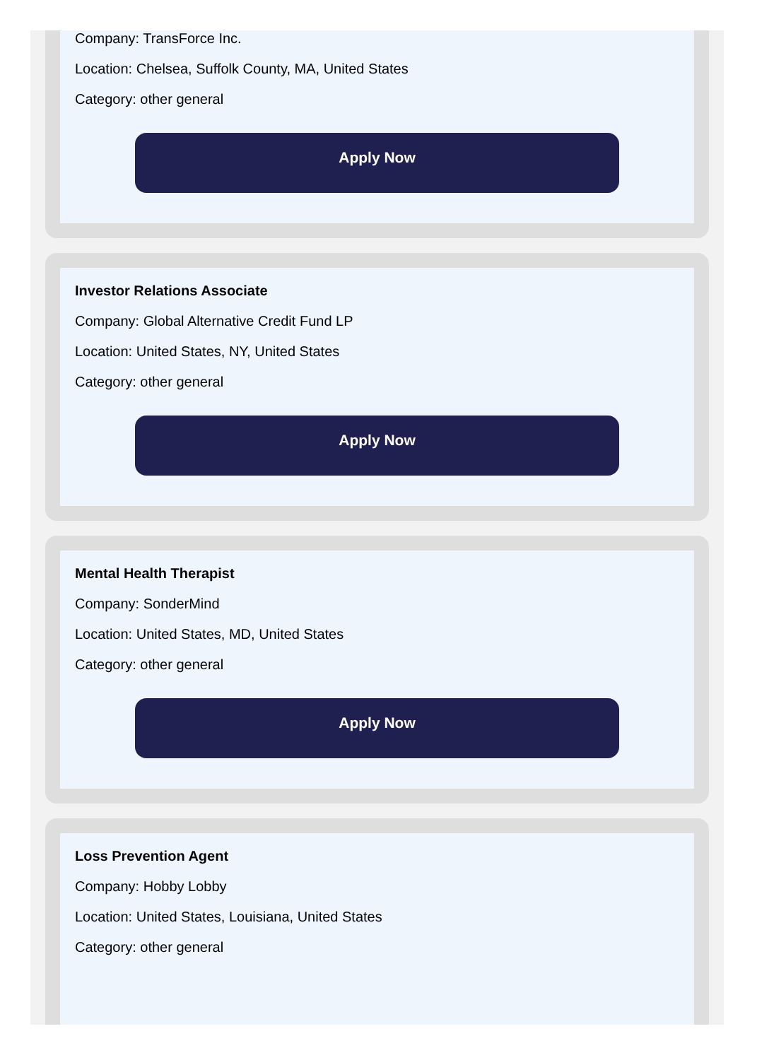Company: TransForce Inc.
Location: Chelsea, Suffolk County, MA, United States
Category: other general
Apply Now
Investor Relations Associate
Company: Global Alternative Credit Fund LP
Location: United States, NY, United States
Category: other general
Apply Now
Mental Health Therapist
Company: SonderMind
Location: United States, MD, United States
Category: other general
Apply Now
Loss Prevention Agent
Company: Hobby Lobby
Location: United States, Louisiana, United States
Category: other general